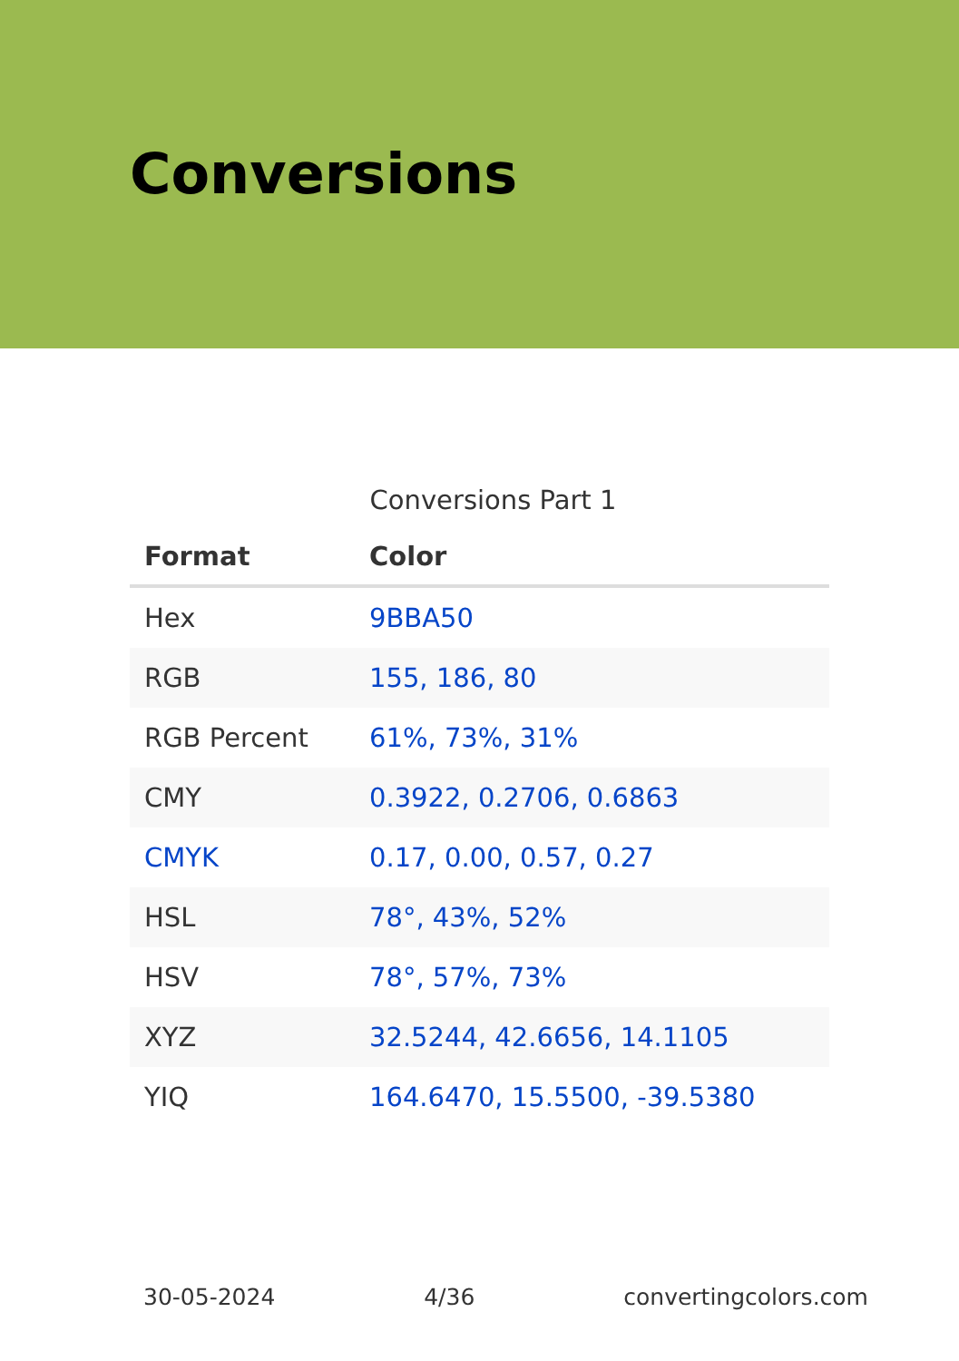Conversions
Conversions Part 1
| Format | Color |
| --- | --- |
| Hex | 9BBA50 |
| RGB | 155, 186, 80 |
| RGB Percent | 61%, 73%, 31% |
| CMY | 0.3922, 0.2706, 0.6863 |
| CMYK | 0.17, 0.00, 0.57, 0.27 |
| HSL | 78°, 43%, 52% |
| HSV | 78°, 57%, 73% |
| XYZ | 32.5244, 42.6656, 14.1105 |
| YIQ | 164.6470, 15.5500, -39.5380 |
30-05-2024 4/36 convertingcolors.com